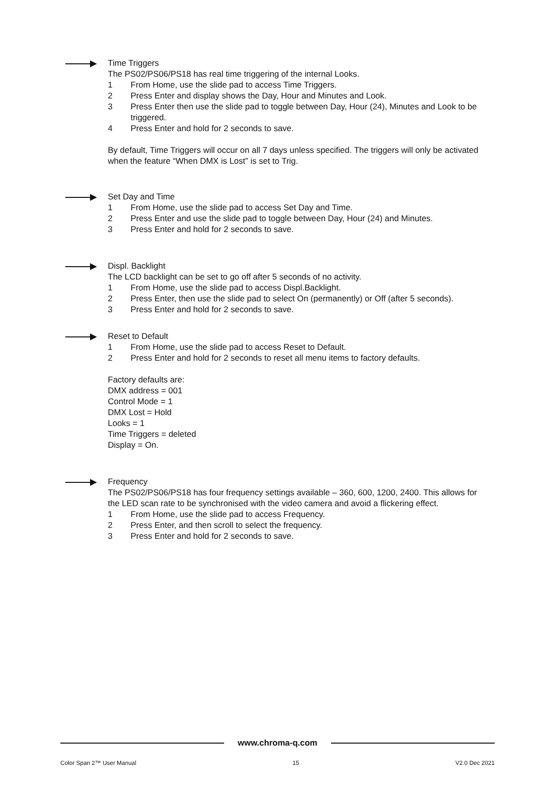Time Triggers
The PS02/PS06/PS18 has real time triggering of the internal Looks.
1 From Home, use the slide pad to access Time Triggers.
2 Press Enter and display shows the Day, Hour and Minutes and Look.
3 Press Enter then use the slide pad to toggle between Day, Hour (24), Minutes and Look to be triggered.
4 Press Enter and hold for 2 seconds to save.
By default, Time Triggers will occur on all 7 days unless specified. The triggers will only be activated when the feature “When DMX is Lost” is set to Trig.
Set Day and Time
1 From Home, use the slide pad to access Set Day and Time.
2 Press Enter and use the slide pad to toggle between Day, Hour (24) and Minutes.
3 Press Enter and hold for 2 seconds to save.
Displ. Backlight
The LCD backlight can be set to go off after 5 seconds of no activity.
1 From Home, use the slide pad to access Displ.Backlight.
2 Press Enter, then use the slide pad to select On (permanently) or Off (after 5 seconds).
3 Press Enter and hold for 2 seconds to save.
Reset to Default
1 From Home, use the slide pad to access Reset to Default.
2 Press Enter and hold for 2 seconds to reset all menu items to factory defaults.
Factory defaults are:
DMX address = 001
Control Mode = 1
DMX Lost = Hold
Looks = 1
Time Triggers = deleted
Display = On.
Frequency
The PS02/PS06/PS18 has four frequency settings available – 360, 600, 1200, 2400. This allows for the LED scan rate to be synchronised with the video camera and avoid a flickering effect.
1 From Home, use the slide pad to access Frequency.
2 Press Enter, and then scroll to select the frequency.
3 Press Enter and hold for 2 seconds to save.
www.chroma-q.com
Color Span 2™ User Manual 15 V2.0 Dec 2021